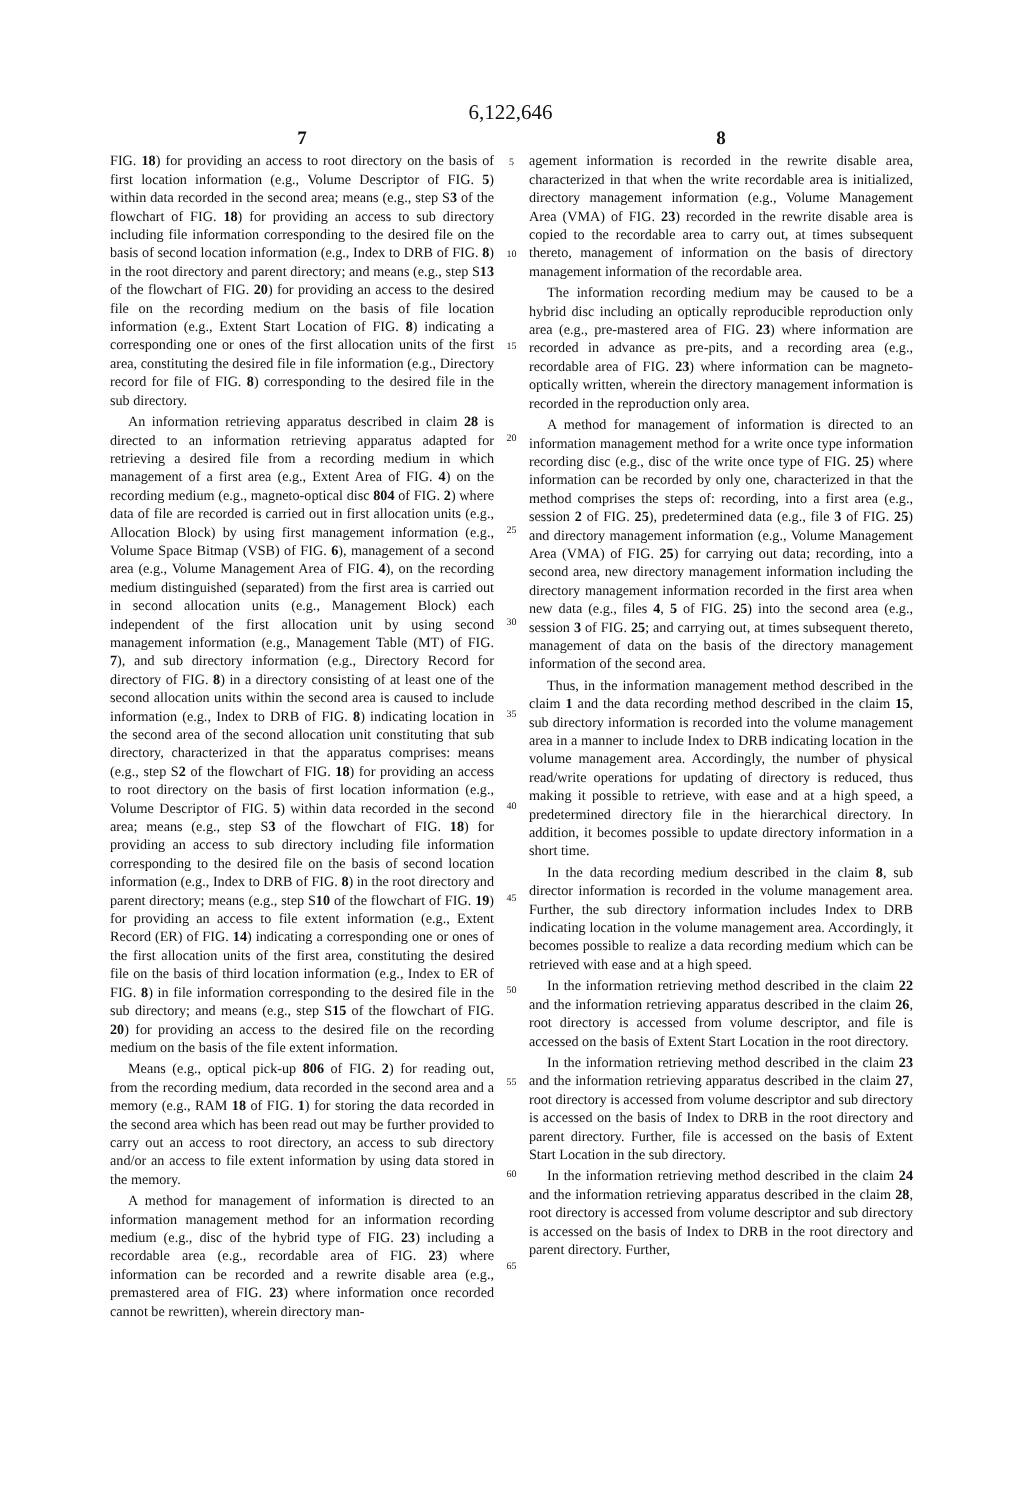6,122,646
7
FIG. 18) for providing an access to root directory on the basis of first location information (e.g., Volume Descriptor of FIG. 5) within data recorded in the second area; means (e.g., step S3 of the flowchart of FIG. 18) for providing an access to sub directory including file information corresponding to the desired file on the basis of second location information (e.g., Index to DRB of FIG. 8) in the root directory and parent directory; and means (e.g., step S13 of the flowchart of FIG. 20) for providing an access to the desired file on the recording medium on the basis of file location information (e.g., Extent Start Location of FIG. 8) indicating a corresponding one or ones of the first allocation units of the first area, constituting the desired file in file information (e.g., Directory record for file of FIG. 8) corresponding to the desired file in the sub directory.
An information retrieving apparatus described in claim 28 is directed to an information retrieving apparatus adapted for retrieving a desired file from a recording medium in which management of a first area (e.g., Extent Area of FIG. 4) on the recording medium (e.g., magneto-optical disc 804 of FIG. 2) where data of file are recorded is carried out in first allocation units (e.g., Allocation Block) by using first management information (e.g., Volume Space Bitmap (VSB) of FIG. 6), management of a second area (e.g., Volume Management Area of FIG. 4), on the recording medium distinguished (separated) from the first area is carried out in second allocation units (e.g., Management Block) each independent of the first allocation unit by using second management information (e.g., Management Table (MT) of FIG. 7), and sub directory information (e.g., Directory Record for directory of FIG. 8) in a directory consisting of at least one of the second allocation units within the second area is caused to include information (e.g., Index to DRB of FIG. 8) indicating location in the second area of the second allocation unit constituting that sub directory, characterized in that the apparatus comprises: means (e.g., step S2 of the flowchart of FIG. 18) for providing an access to root directory on the basis of first location information (e.g., Volume Descriptor of FIG. 5) within data recorded in the second area; means (e.g., step S3 of the flowchart of FIG. 18) for providing an access to sub directory including file information corresponding to the desired file on the basis of second location information (e.g., Index to DRB of FIG. 8) in the root directory and parent directory; means (e.g., step S10 of the flowchart of FIG. 19) for providing an access to file extent information (e.g., Extent Record (ER) of FIG. 14) indicating a corresponding one or ones of the first allocation units of the first area, constituting the desired file on the basis of third location information (e.g., Index to ER of FIG. 8) in file information corresponding to the desired file in the sub directory; and means (e.g., step S15 of the flowchart of FIG. 20) for providing an access to the desired file on the recording medium on the basis of the file extent information.
Means (e.g., optical pick-up 806 of FIG. 2) for reading out, from the recording medium, data recorded in the second area and a memory (e.g., RAM 18 of FIG. 1) for storing the data recorded in the second area which has been read out may be further provided to carry out an access to root directory, an access to sub directory and/or an access to file extent information by using data stored in the memory.
A method for management of information is directed to an information management method for an information recording medium (e.g., disc of the hybrid type of FIG. 23) including a recordable area (e.g., recordable area of FIG. 23) where information can be recorded and a rewrite disable area (e.g., premastered area of FIG. 23) where information once recorded cannot be rewritten), wherein directory man-
5
10
15
20
25
30
35
40
45
50
55
60
65
8
agement information is recorded in the rewrite disable area, characterized in that when the write recordable area is initialized, directory management information (e.g., Volume Management Area (VMA) of FIG. 23) recorded in the rewrite disable area is copied to the recordable area to carry out, at times subsequent thereto, management of information on the basis of directory management information of the recordable area.
The information recording medium may be caused to be a hybrid disc including an optically reproducible reproduction only area (e.g., pre-mastered area of FIG. 23) where information are recorded in advance as pre-pits, and a recording area (e.g., recordable area of FIG. 23) where information can be magneto-optically written, wherein the directory management information is recorded in the reproduction only area.
A method for management of information is directed to an information management method for a write once type information recording disc (e.g., disc of the write once type of FIG. 25) where information can be recorded by only one, characterized in that the method comprises the steps of: recording, into a first area (e.g., session 2 of FIG. 25), predetermined data (e.g., file 3 of FIG. 25) and directory management information (e.g., Volume Management Area (VMA) of FIG. 25) for carrying out data; recording, into a second area, new directory management information including the directory management information recorded in the first area when new data (e.g., files 4, 5 of FIG. 25) into the second area (e.g., session 3 of FIG. 25; and carrying out, at times subsequent thereto, management of data on the basis of the directory management information of the second area.
Thus, in the information management method described in the claim 1 and the data recording method described in the claim 15, sub directory information is recorded into the volume management area in a manner to include Index to DRB indicating location in the volume management area. Accordingly, the number of physical read/write operations for updating of directory is reduced, thus making it possible to retrieve, with ease and at a high speed, a predetermined directory file in the hierarchical directory. In addition, it becomes possible to update directory information in a short time.
In the data recording medium described in the claim 8, sub director information is recorded in the volume management area. Further, the sub directory information includes Index to DRB indicating location in the volume management area. Accordingly, it becomes possible to realize a data recording medium which can be retrieved with ease and at a high speed.
In the information retrieving method described in the claim 22 and the information retrieving apparatus described in the claim 26, root directory is accessed from volume descriptor, and file is accessed on the basis of Extent Start Location in the root directory.
In the information retrieving method described in the claim 23 and the information retrieving apparatus described in the claim 27, root directory is accessed from volume descriptor and sub directory is accessed on the basis of Index to DRB in the root directory and parent directory. Further, file is accessed on the basis of Extent Start Location in the sub directory.
In the information retrieving method described in the claim 24 and the information retrieving apparatus described in the claim 28, root directory is accessed from volume descriptor and sub directory is accessed on the basis of Index to DRB in the root directory and parent directory. Further,